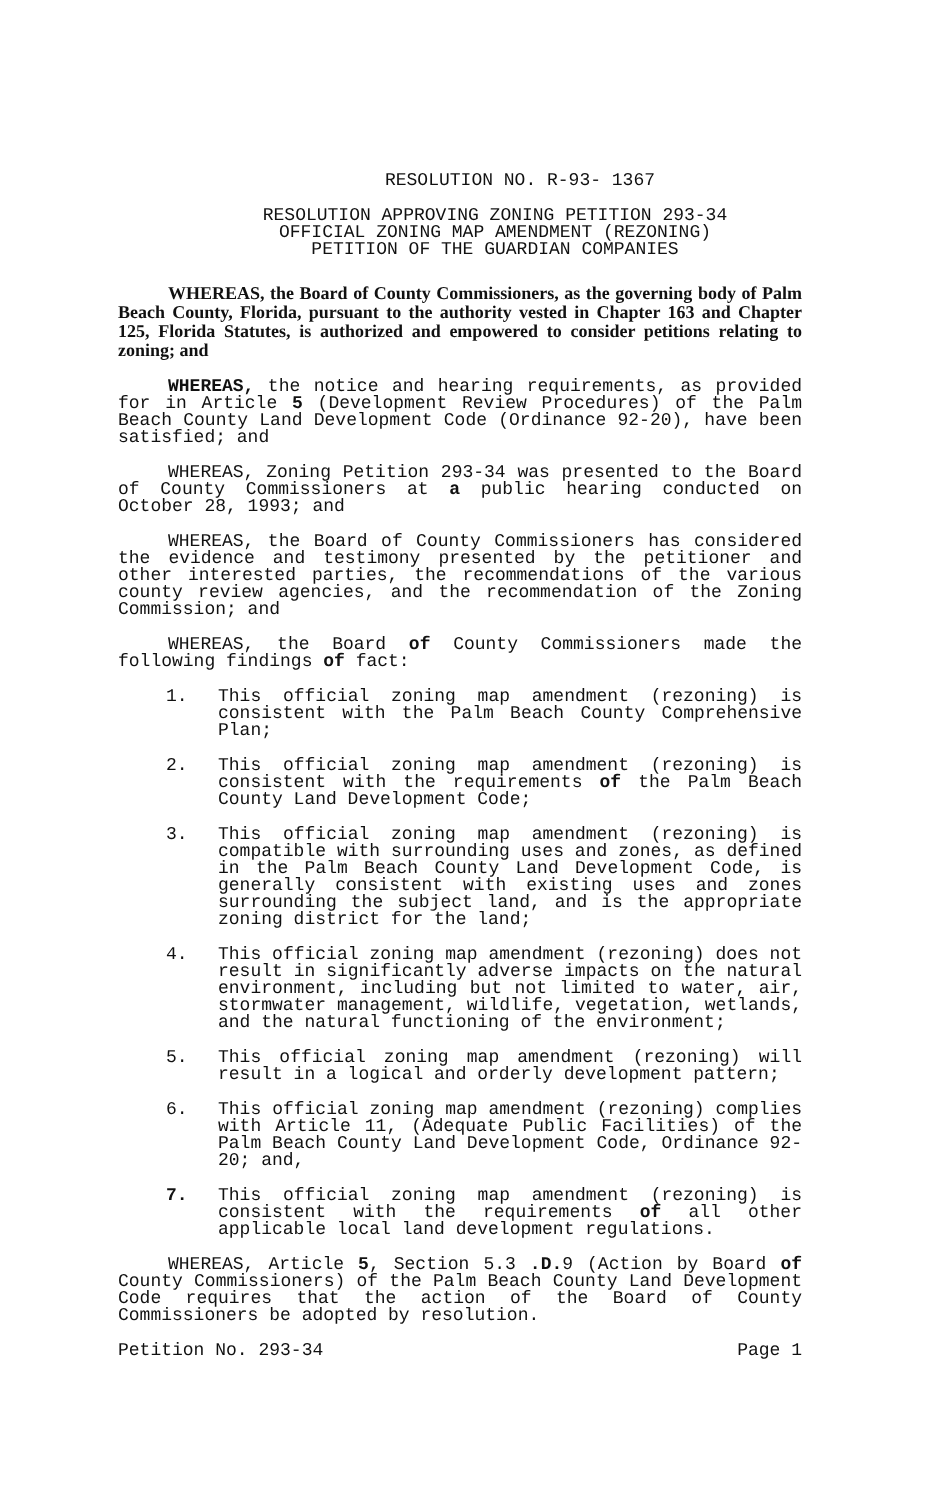RESOLUTION NO. R-93- 1367
RESOLUTION APPROVING ZONING PETITION 293-34
OFFICIAL ZONING MAP AMENDMENT (REZONING)
PETITION OF THE GUARDIAN COMPANIES
WHEREAS, the Board of County Commissioners, as the governing body of Palm Beach County, Florida, pursuant to the authority vested in Chapter 163 and Chapter 125, Florida Statutes, is authorized and empowered to consider petitions relating to zoning; and
WHEREAS, the notice and hearing requirements, as provided for in Article 5 (Development Review Procedures) of the Palm Beach County Land Development Code (Ordinance 92-20), have been satisfied; and
WHEREAS, Zoning Petition 293-34 was presented to the Board of County Commissioners at a public hearing conducted on October 28, 1993; and
WHEREAS, the Board of County Commissioners has considered the evidence and testimony presented by the petitioner and other interested parties, the recommendations of the various county review agencies, and the recommendation of the Zoning Commission; and
WHEREAS, the Board of County Commissioners made the following findings of fact:
1. This official zoning map amendment (rezoning) is consistent with the Palm Beach County Comprehensive Plan;
2. This official zoning map amendment (rezoning) is consistent with the requirements of the Palm Beach County Land Development Code;
3. This official zoning map amendment (rezoning) is compatible with surrounding uses and zones, as defined in the Palm Beach County Land Development Code, is generally consistent with existing uses and zones surrounding the subject land, and is the appropriate zoning district for the land;
4. This official zoning map amendment (rezoning) does not result in significantly adverse impacts on the natural environment, including but not limited to water, air, stormwater management, wildlife, vegetation, wetlands, and the natural functioning of the environment;
5. This official zoning map amendment (rezoning) will result in a logical and orderly development pattern;
6. This official zoning map amendment (rezoning) complies with Article 11, (Adequate Public Facilities) of the Palm Beach County Land Development Code, Ordinance 92-20; and,
7. This official zoning map amendment (rezoning) is consistent with the requirements of all other applicable local land development regulations.
WHEREAS, Article 5, Section 5.3 .D. 9 (Action by Board of County Commissioners) of the Palm Beach County Land Development Code requires that the action of the Board of County Commissioners be adopted by resolution.
Petition No. 293-34 Page 1